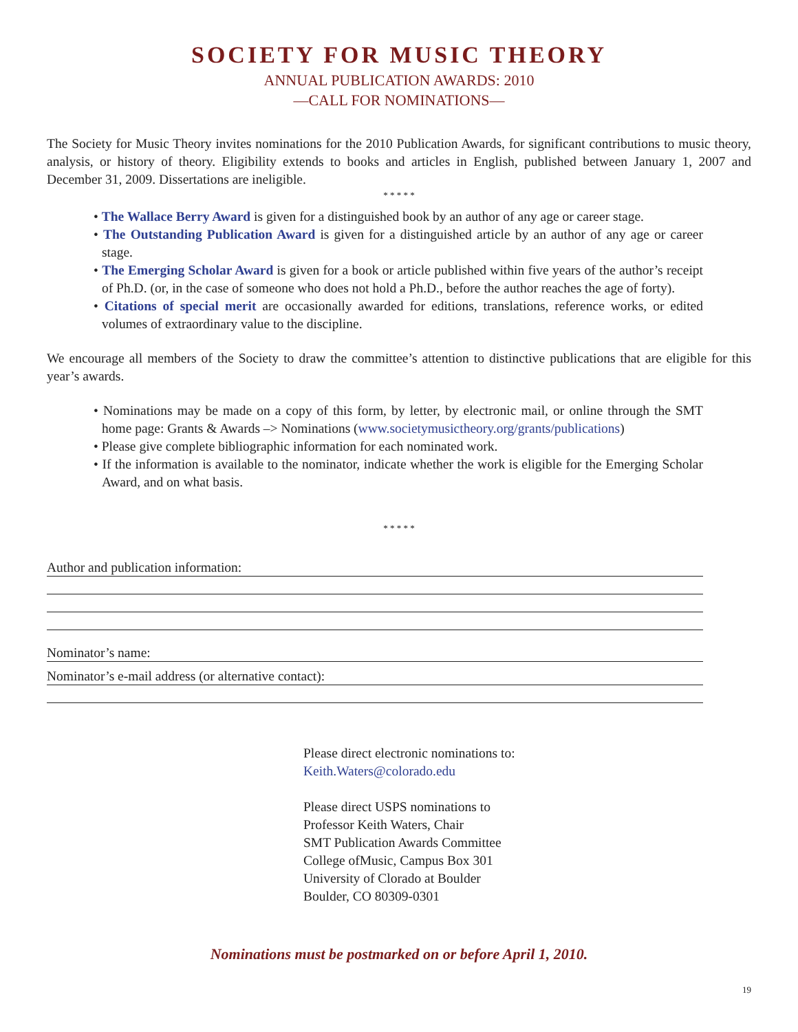SOCIETY FOR MUSIC THEORY
ANNUAL PUBLICATION AWARDS: 2010
—CALL FOR NOMINATIONS—
The Society for Music Theory invites nominations for the 2010 Publication Awards, for significant contributions to music theory, analysis, or history of theory. Eligibility extends to books and articles in English, published between January 1, 2007 and December 31, 2009. Dissertations are ineligible.
* * * * *
• The Wallace Berry Award is given for a distinguished book by an author of any age or career stage.
• The Outstanding Publication Award is given for a distinguished article by an author of any age or career stage.
• The Emerging Scholar Award is given for a book or article published within five years of the author’s receipt of Ph.D. (or, in the case of someone who does not hold a Ph.D., before the author reaches the age of forty).
• Citations of special merit are occasionally awarded for editions, translations, reference works, or edited volumes of extraordinary value to the discipline.
We encourage all members of the Society to draw the committee’s attention to distinctive publications that are eligible for this year’s awards.
• Nominations may be made on a copy of this form, by letter, by electronic mail, or online through the SMT home page: Grants & Awards –> Nominations (www.societymusictheory.org/grants/publications)
• Please give complete bibliographic information for each nominated work.
• If the information is available to the nominator, indicate whether the work is eligible for the Emerging Scholar Award, and on what basis.
* * * * *
Author and publication information:
Nominator’s name:
Nominator’s e-mail address (or alternative contact):
Please direct electronic nominations to:
Keith.Waters@colorado.edu
Please direct USPS nominations to
Professor Keith Waters, Chair
SMT Publication Awards Committee
College ofMusic, Campus Box 301
University of Clorado at Boulder
Boulder, CO 80309-0301
Nominations must be postmarked on or before April 1, 2010.
19